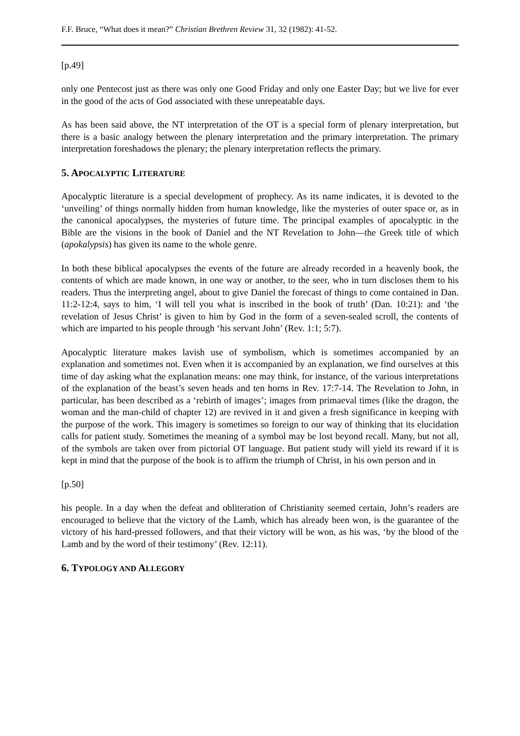F.F. Bruce, “What does it mean?” Christian Brethren Review 31, 32 (1982): 41-52.
[p.49]
only one Pentecost just as there was only one Good Friday and only one Easter Day; but we live for ever in the good of the acts of God associated with these unrepeatable days.
As has been said above, the NT interpretation of the OT is a special form of plenary interpretation, but there is a basic analogy between the plenary interpretation and the primary interpretation. The primary interpretation foreshadows the plenary; the plenary interpretation reflects the primary.
5. APOCALYPTIC LITERATURE
Apocalyptic literature is a special development of prophecy. As its name indicates, it is devoted to the ‘unveiling’ of things normally hidden from human knowledge, like the mysteries of outer space or, as in the canonical apocalypses, the mysteries of future time. The principal examples of apocalyptic in the Bible are the visions in the book of Daniel and the NT Revelation to John―the Greek title of which (apokalypsis) has given its name to the whole genre.
In both these biblical apocalypses the events of the future are already recorded in a heavenly book, the contents of which are made known, in one way or another, to the seer, who in turn discloses them to his readers. Thus the interpreting angel, about to give Daniel the forecast of things to come contained in Dan. 11:2-12:4, says to him, ‘I will tell you what is inscribed in the book of truth’ (Dan. 10:21): and ‘the revelation of Jesus Christ’ is given to him by God in the form of a seven-sealed scroll, the contents of which are imparted to his people through ‘his servant John’ (Rev. 1:1; 5:7).
Apocalyptic literature makes lavish use of symbolism, which is sometimes accompanied by an explanation and sometimes not. Even when it is accompanied by an explanation, we find ourselves at this time of day asking what the explanation means: one may think, for instance, of the various interpretations of the explanation of the beast’s seven heads and ten horns in Rev. 17:7-14. The Revelation to John, in particular, has been described as a ‘rebirth of images’; images from primaeval times (like the dragon, the woman and the man-child of chapter 12) are revived in it and given a fresh significance in keeping with the purpose of the work. This imagery is sometimes so foreign to our way of thinking that its elucidation calls for patient study. Sometimes the meaning of a symbol may be lost beyond recall. Many, but not all, of the symbols are taken over from pictorial OT language. But patient study will yield its reward if it is kept in mind that the purpose of the book is to affirm the triumph of Christ, in his own person and in
[p.50]
his people. In a day when the defeat and obliteration of Christianity seemed certain, John’s readers are encouraged to believe that the victory of the Lamb, which has already been won, is the guarantee of the victory of his hard-pressed followers, and that their victory will be won, as his was, ‘by the blood of the Lamb and by the word of their testimony’ (Rev. 12:11).
6. TYPOLOGY AND ALLEGORY